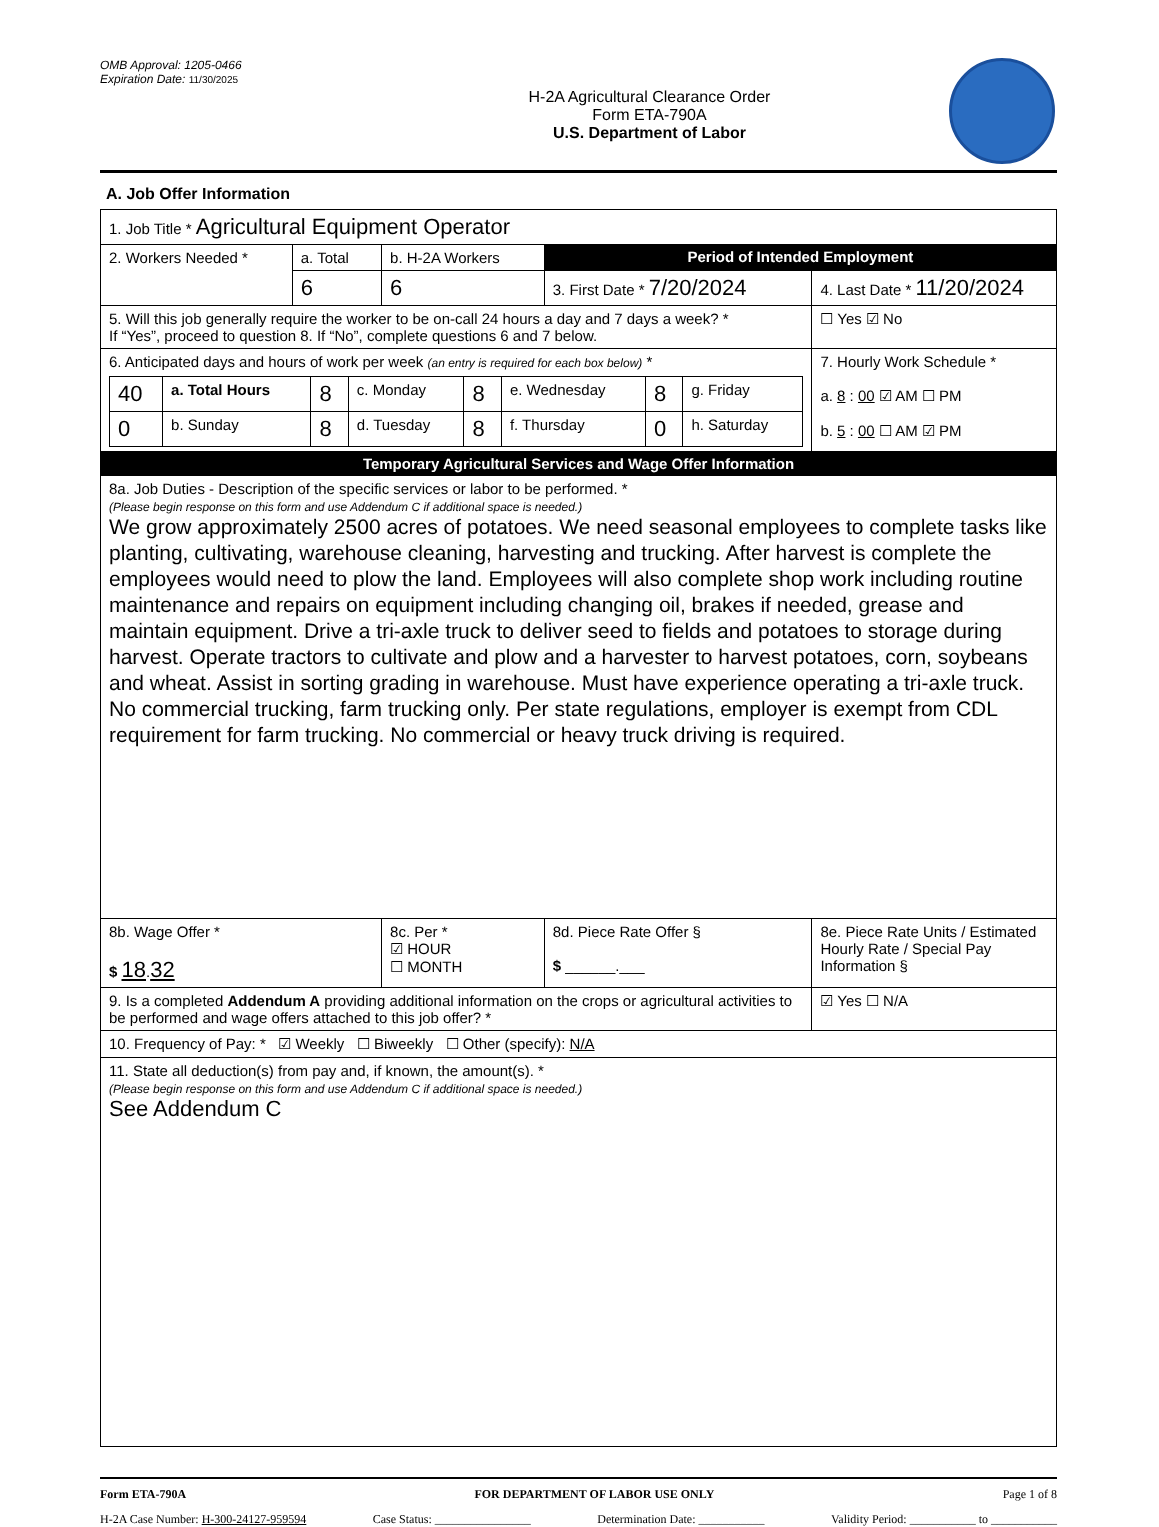OMB Approval: 1205-0466
Expiration Date: 11/30/2025
H-2A Agricultural Clearance Order
Form ETA-790A
U.S. Department of Labor
A. Job Offer Information
| 1. Job Title * Agricultural Equipment Operator | | | | | |
| 2. Workers Needed * | a. Total | b. H-2A Workers | Period of Intended Employment | | |
| | 6 | 6 | 3. First Date * 7/20/2024 | | 4. Last Date * 11/20/2024 |
| 5. Will this job generally require the worker to be on-call 24 hours a day and 7 days a week? * If “Yes”, proceed to question 8. If “No”, complete questions 6 and 7 below. | | | | | ☐ Yes ☑ No |
| 6. Anticipated days and hours of work per week (an entry is required for each box below) * / 40 / a. Total Hours / 8 / c. Monday / 8 / e. Wednesday / 8 / g. Friday / / 0 / b. Sunday / 8 / d. Tuesday / 8 / f. Thursday / 0 / h. Saturday / | | | | | 7. Hourly Work Schedule * a. 8 : 00 ☑ AM ☐ PM b. 5 : 00 ☐ AM ☑ PM |
| Temporary Agricultural Services and Wage Offer Information | | | | | |
| 8a. Job Duties - Description of the specific services or labor to be performed. * (Please begin response on this form and use Addendum C if additional space is needed.) We grow approximately 2500 acres of potatoes. We need seasonal employees to complete tasks like planting, cultivating, warehouse cleaning, harvesting and trucking. After harvest is complete the employees would need to plow the land. Employees will also complete shop work including routine maintenance and repairs on equipment including changing oil, brakes if needed, grease and maintain equipment. Drive a tri-axle truck to deliver seed to fields and potatoes to storage during harvest. Operate tractors to cultivate and plow and a harvester to harvest potatoes, corn, soybeans and wheat. Assist in sorting grading in warehouse. Must have experience operating a tri-axle truck. No commercial trucking, farm trucking only. Per state regulations, employer is exempt from CDL requirement for farm trucking. No commercial or heavy truck driving is required. | | | | | |
| 8b. Wage Offer * $ 18 . 32 | | 8c. Per * ☑ HOUR ☐ MONTH | 8d. Piece Rate Offer § $ ______.___ | 8e. Piece Rate Units / Estimated Hourly Rate / Special Pay Information § | |
| 9. Is a completed Addendum A providing additional information on the crops or agricultural activities to be performed and wage offers attached to this job offer? * | | | | | ☑ Yes ☐ N/A |
| 10. Frequency of Pay: * ☑ Weekly ☐ Biweekly ☐ Other (specify): N/A | | | | | |
| 11. State all deduction(s) from pay and, if known, the amount(s). * (Please begin response on this form and use Addendum C if additional space is needed.) See Addendum C | | | | | |
Form ETA-790A FOR DEPARTMENT OF LABOR USE ONLY Page 1 of 8
H-2A Case Number: H-300-24127-959594 Case Status: ________________ Determination Date: ___________ Validity Period: ___________ to ___________